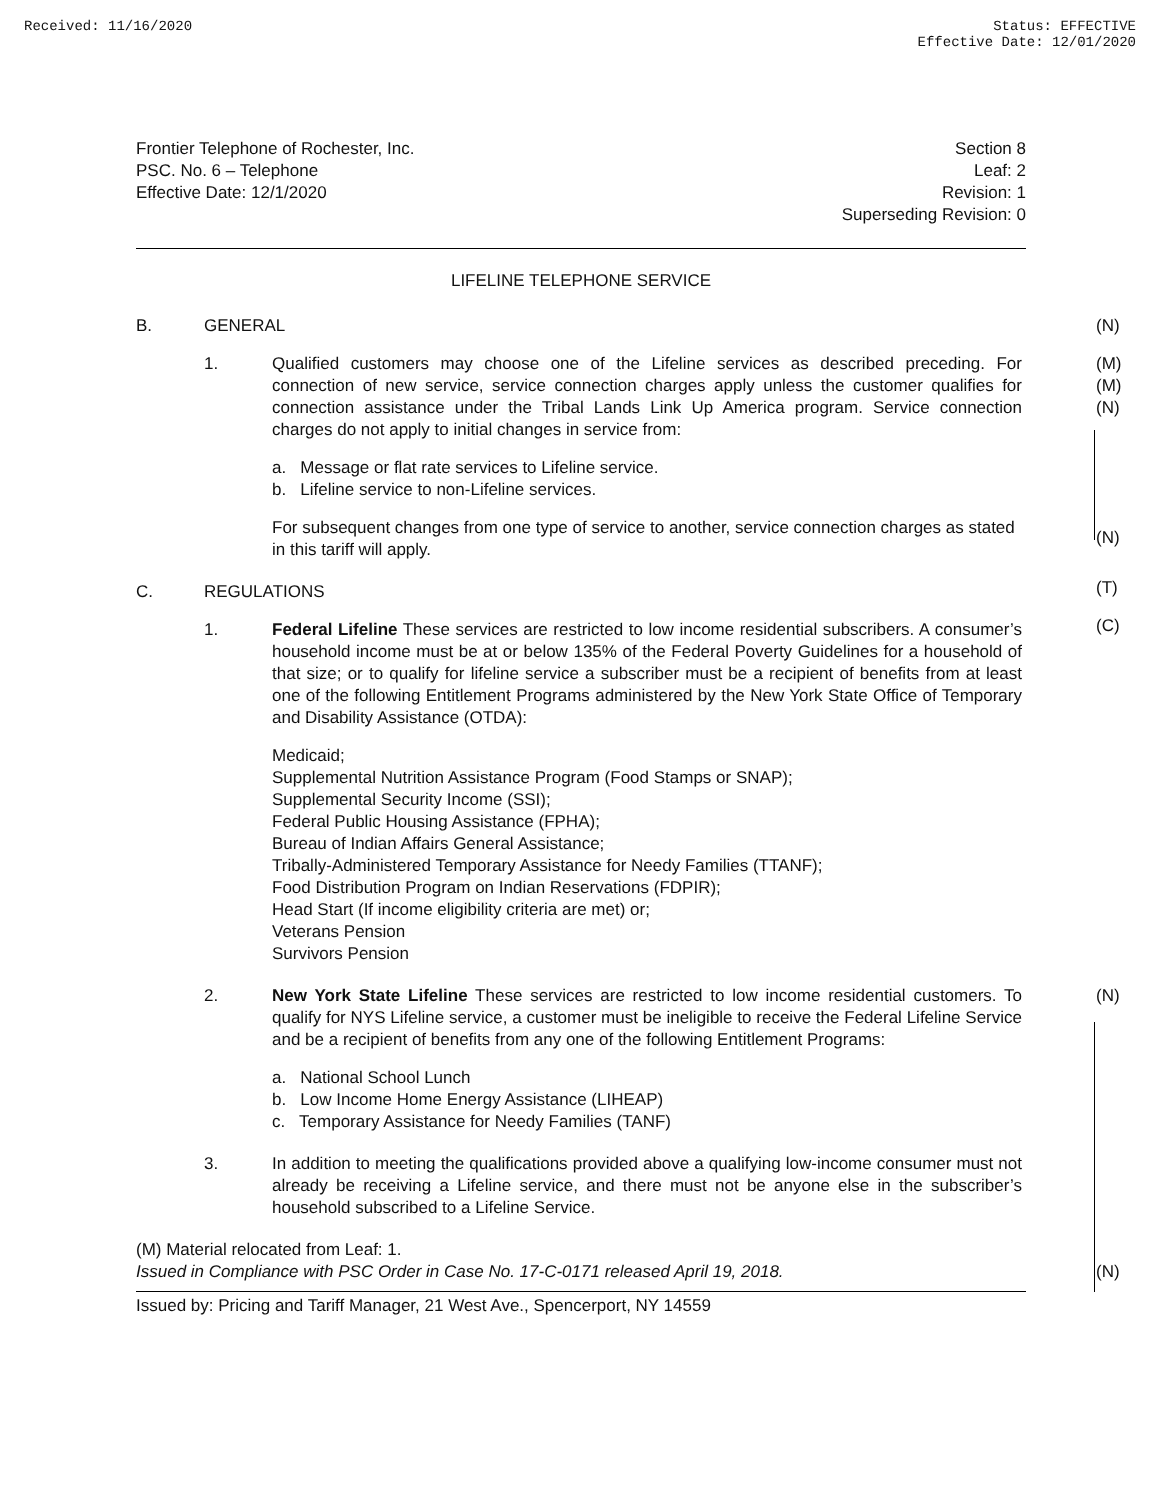Received: 11/16/2020 Status: EFFECTIVE
Effective Date: 12/01/2020
Frontier Telephone of Rochester, Inc.
PSC. No. 6 – Telephone
Effective Date: 12/1/2020
Section 8
Leaf: 2
Revision: 1
Superseding Revision: 0
LIFELINE TELEPHONE SERVICE
B. GENERAL
(N)
1. Qualified customers may choose one of the Lifeline services as described preceding. For connection of new service, service connection charges apply unless the customer qualifies for connection assistance under the Tribal Lands Link Up America program. Service connection charges do not apply to initial changes in service from:
(M)
(M)
(N)
a. Message or flat rate services to Lifeline service.
b. Lifeline service to non-Lifeline services.
For subsequent changes from one type of service to another, service connection charges as stated in this tariff will apply.
(N)
C. REGULATIONS
(T)
1. Federal Lifeline These services are restricted to low income residential subscribers. A consumer’s household income must be at or below 135% of the Federal Poverty Guidelines for a household of that size; or to qualify for lifeline service a subscriber must be a recipient of benefits from at least one of the following Entitlement Programs administered by the New York State Office of Temporary and Disability Assistance (OTDA):
(C)
Medicaid;
Supplemental Nutrition Assistance Program (Food Stamps or SNAP);
Supplemental Security Income (SSI);
Federal Public Housing Assistance (FPHA);
Bureau of Indian Affairs General Assistance;
Tribally-Administered Temporary Assistance for Needy Families (TTANF);
Food Distribution Program on Indian Reservations (FDPIR);
Head Start (If income eligibility criteria are met) or;
Veterans Pension
Survivors Pension
2. New York State Lifeline These services are restricted to low income residential customers. To qualify for NYS Lifeline service, a customer must be ineligible to receive the Federal Lifeline Service and be a recipient of benefits from any one of the following Entitlement Programs:
(N)
a. National School Lunch
b. Low Income Home Energy Assistance (LIHEAP)
c. Temporary Assistance for Needy Families (TANF)
3. In addition to meeting the qualifications provided above a qualifying low-income consumer must not already be receiving a Lifeline service, and there must not be anyone else in the subscriber’s household subscribed to a Lifeline Service.
(M) Material relocated from Leaf: 1.
Issued in Compliance with PSC Order in Case No. 17-C-0171 released April 19, 2018.
(N)
Issued by: Pricing and Tariff Manager, 21 West Ave., Spencerport, NY 14559